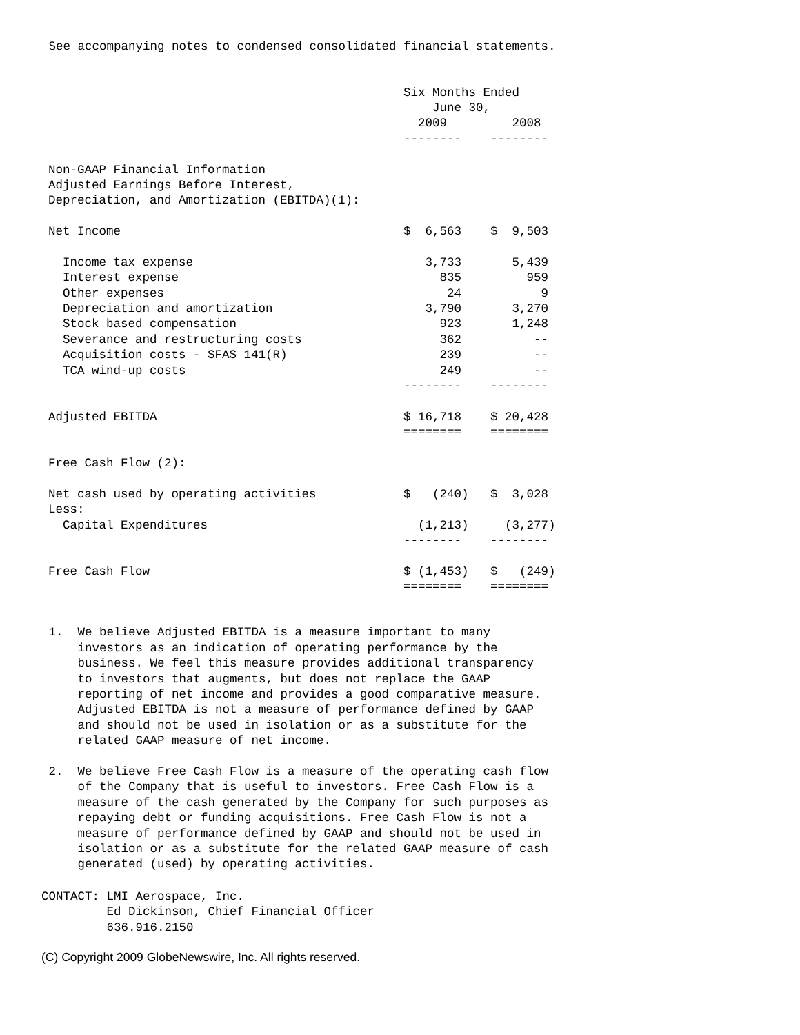See accompanying notes to condensed consolidated financial statements.
| | Six Months Ended | |
| --- | --- | --- |
| | June 30, | |
| | 2009 | 2008 |
| | -------- | -------- |
| Non-GAAP Financial Information | | |
| Adjusted Earnings Before Interest, | | |
| Depreciation, and Amortization (EBITDA)(1): | | |
| Net Income | $ 6,563 | $ 9,503 |
| Income tax expense | 3,733 | 5,439 |
| Interest expense | 835 | 959 |
| Other expenses | 24 | 9 |
| Depreciation and amortization | 3,790 | 3,270 |
| Stock based compensation | 923 | 1,248 |
| Severance and restructuring costs | 362 | -- |
| Acquisition costs - SFAS 141(R) | 239 | -- |
| TCA wind-up costs | 249 | -- |
| | -------- | -------- |
| Adjusted EBITDA | $ 16,718 | $ 20,428 |
| | ======== | ======== |
| Free Cash Flow (2): | | |
| Net cash used by operating activities | $ (240) | $ 3,028 |
| Less: | | |
| Capital Expenditures | (1,213) | (3,277) |
| | -------- | -------- |
| Free Cash Flow | $ (1,453) | $ (249) |
| | ======== | ======== |
 1.  We believe Adjusted EBITDA is a measure important to many
     investors as an indication of operating performance by the
     business. We feel this measure provides additional transparency
     to investors that augments, but does not replace the GAAP
     reporting of net income and provides a good comparative measure.
     Adjusted EBITDA is not a measure of performance defined by GAAP
     and should not be used in isolation or as a substitute for the
     related GAAP measure of net income.

 2.  We believe Free Cash Flow is a measure of the operating cash flow
     of the Company that is useful to investors. Free Cash Flow is a
     measure of the cash generated by the Company for such purposes as
     repaying debt or funding acquisitions. Free Cash Flow is not a
     measure of performance defined by GAAP and should not be used in
     isolation or as a substitute for the related GAAP measure of cash
     generated (used) by operating activities.
CONTACT: LMI Aerospace, Inc.
         Ed Dickinson, Chief Financial Officer
         636.916.2150
(C) Copyright 2009 GlobeNewswire, Inc. All rights reserved.